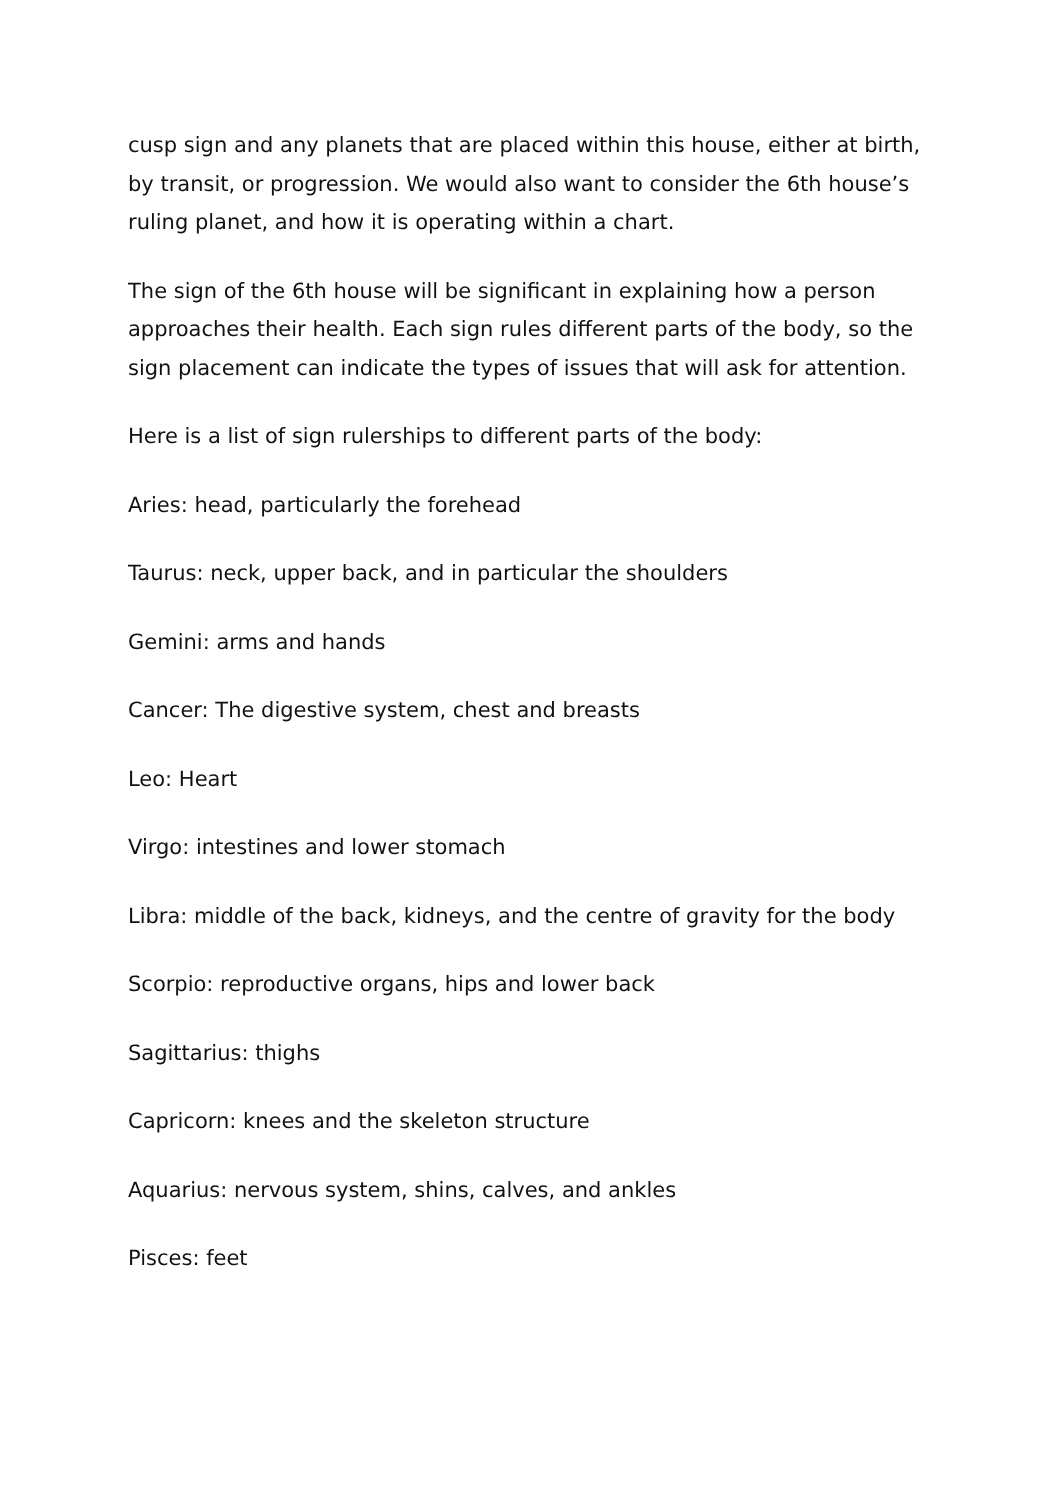cusp sign and any planets that are placed within this house, either at birth, by transit, or progression. We would also want to consider the 6th house’s ruling planet, and how it is operating within a chart.
The sign of the 6th house will be significant in explaining how a person approaches their health. Each sign rules different parts of the body, so the sign placement can indicate the types of issues that will ask for attention.
Here is a list of sign rulerships to different parts of the body:
Aries: head, particularly the forehead
Taurus: neck, upper back, and in particular the shoulders
Gemini: arms and hands
Cancer: The digestive system, chest and breasts
Leo: Heart
Virgo: intestines and lower stomach
Libra: middle of the back, kidneys, and the centre of gravity for the body
Scorpio: reproductive organs, hips and lower back
Sagittarius: thighs
Capricorn: knees and the skeleton structure
Aquarius: nervous system, shins, calves, and ankles
Pisces: feet